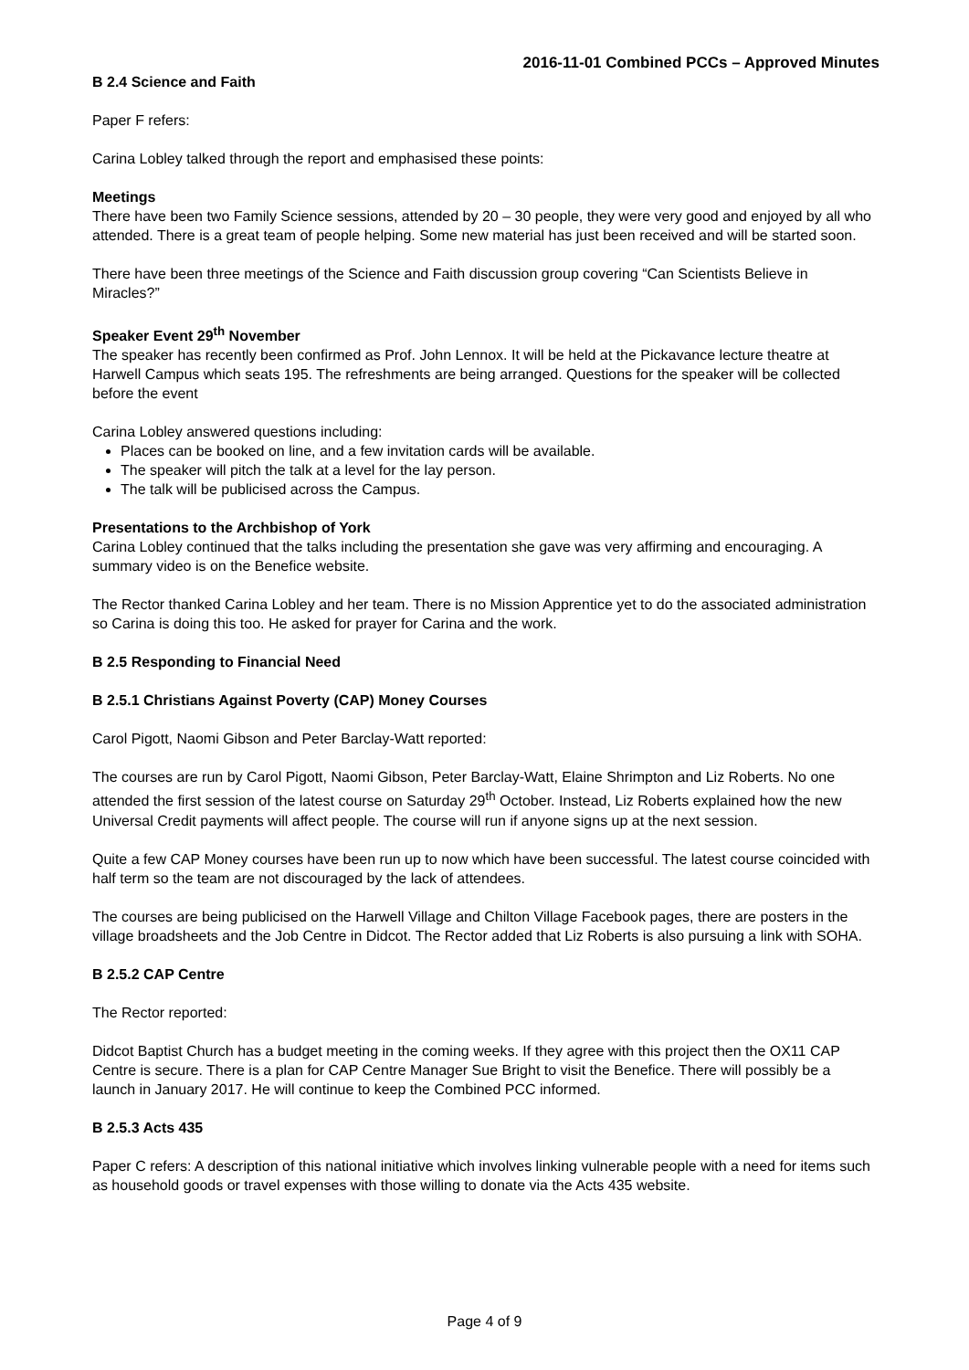2016-11-01 Combined PCCs – Approved Minutes
B 2.4 Science and Faith
Paper F refers:
Carina Lobley talked through the report and emphasised these points:
Meetings
There have been two Family Science sessions, attended by 20 – 30 people, they were very good and enjoyed by all who attended. There is a great team of people helping. Some new material has just been received and will be started soon.
There have been three meetings of the Science and Faith discussion group covering “Can Scientists Believe in Miracles?”
Speaker Event 29<sup>th</sup> November
The speaker has recently been confirmed as Prof. John Lennox. It will be held at the Pickavance lecture theatre at Harwell Campus which seats 195. The refreshments are being arranged. Questions for the speaker will be collected before the event
Carina Lobley answered questions including:
Places can be booked on line, and a few invitation cards will be available.
The speaker will pitch the talk at a level for the lay person.
The talk will be publicised across the Campus.
Presentations to the Archbishop of York
Carina Lobley continued that the talks including the presentation she gave was very affirming and encouraging. A summary video is on the Benefice website.
The Rector thanked Carina Lobley and her team. There is no Mission Apprentice yet to do the associated administration so Carina is doing this too. He asked for prayer for Carina and the work.
B 2.5 Responding to Financial Need
B 2.5.1 Christians Against Poverty (CAP) Money Courses
Carol Pigott, Naomi Gibson and Peter Barclay-Watt reported:
The courses are run by Carol Pigott, Naomi Gibson, Peter Barclay-Watt, Elaine Shrimpton and Liz Roberts. No one attended the first session of the latest course on Saturday 29<sup>th</sup> October. Instead, Liz Roberts explained how the new Universal Credit payments will affect people. The course will run if anyone signs up at the next session.
Quite a few CAP Money courses have been run up to now which have been successful. The latest course coincided with half term so the team are not discouraged by the lack of attendees.
The courses are being publicised on the Harwell Village and Chilton Village Facebook pages, there are posters in the village broadsheets and the Job Centre in Didcot. The Rector added that Liz Roberts is also pursuing a link with SOHA.
B 2.5.2 CAP Centre
The Rector reported:
Didcot Baptist Church has a budget meeting in the coming weeks. If they agree with this project then the OX11 CAP Centre is secure. There is a plan for CAP Centre Manager Sue Bright to visit the Benefice. There will possibly be a launch in January 2017. He will continue to keep the Combined PCC informed.
B 2.5.3 Acts 435
Paper C refers: A description of this national initiative which involves linking vulnerable people with a need for items such as household goods or travel expenses with those willing to donate via the Acts 435 website.
Page 4 of 9